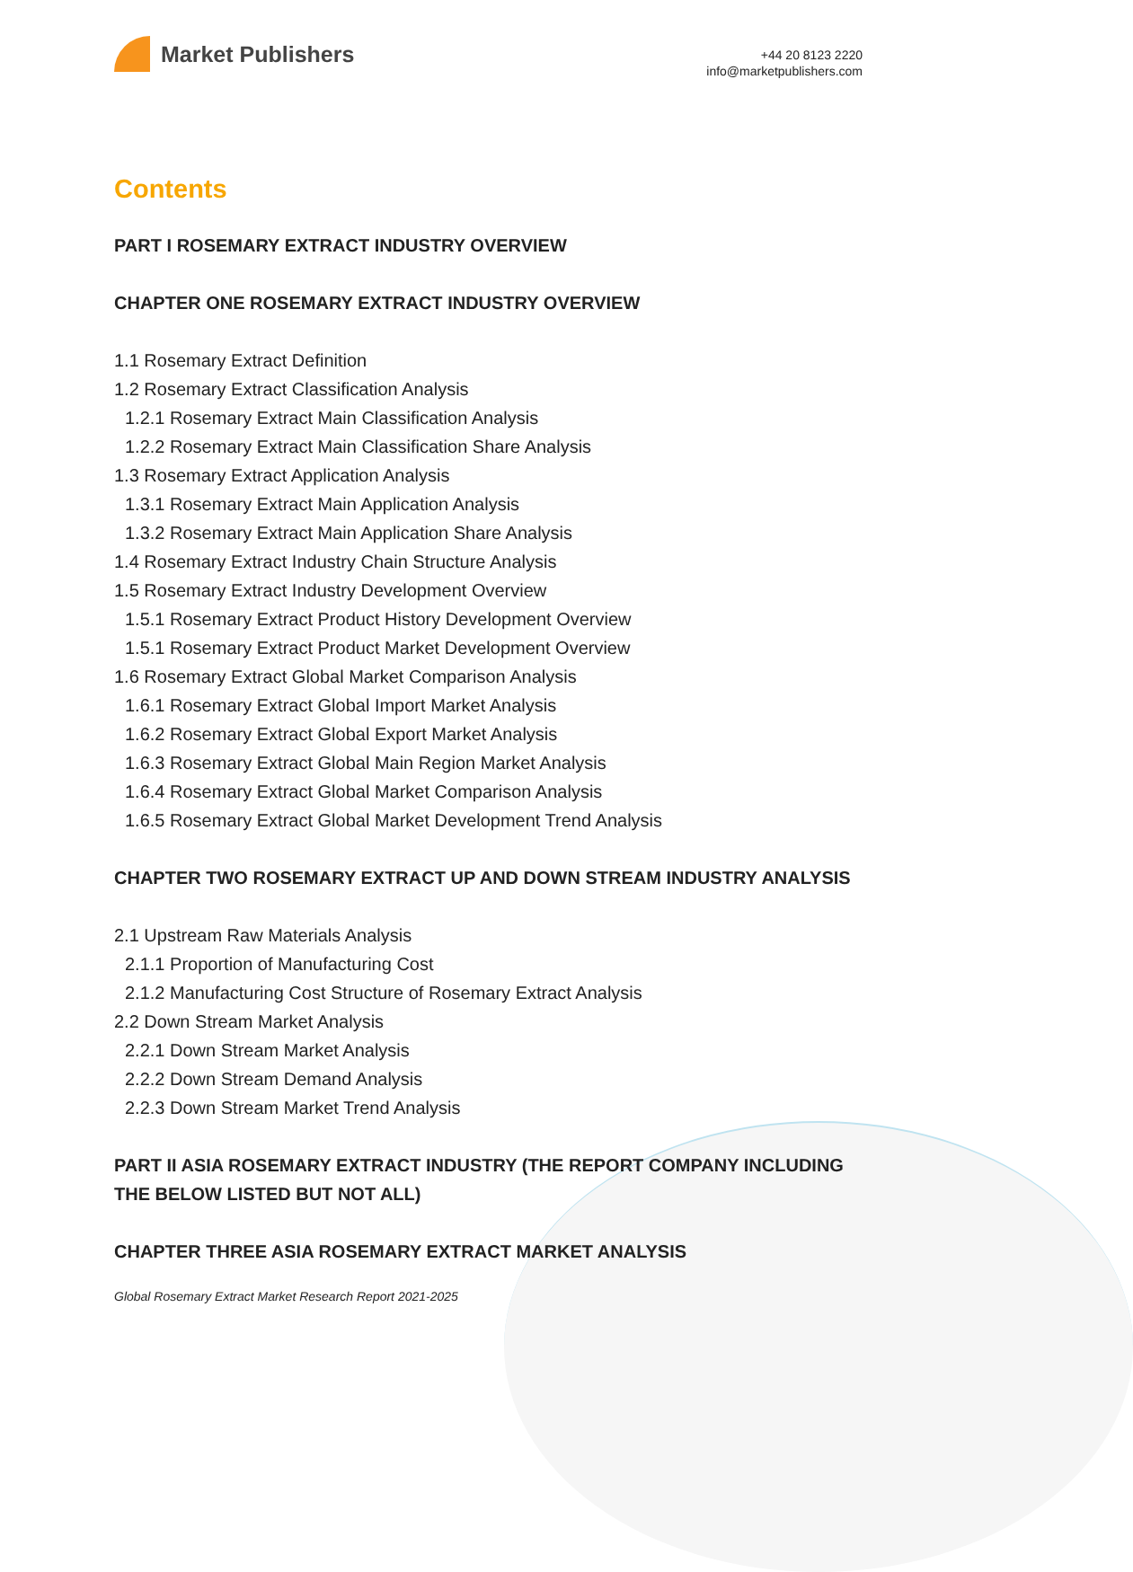Market Publishers
+44 20 8123 2220
info@marketpublishers.com
Contents
PART I ROSEMARY EXTRACT INDUSTRY OVERVIEW
CHAPTER ONE ROSEMARY EXTRACT INDUSTRY OVERVIEW
1.1 Rosemary Extract Definition
1.2 Rosemary Extract Classification Analysis
1.2.1 Rosemary Extract Main Classification Analysis
1.2.2 Rosemary Extract Main Classification Share Analysis
1.3 Rosemary Extract Application Analysis
1.3.1 Rosemary Extract Main Application Analysis
1.3.2 Rosemary Extract Main Application Share Analysis
1.4 Rosemary Extract Industry Chain Structure Analysis
1.5 Rosemary Extract Industry Development Overview
1.5.1 Rosemary Extract Product History Development Overview
1.5.1 Rosemary Extract Product Market Development Overview
1.6 Rosemary Extract Global Market Comparison Analysis
1.6.1 Rosemary Extract Global Import Market Analysis
1.6.2 Rosemary Extract Global Export Market Analysis
1.6.3 Rosemary Extract Global Main Region Market Analysis
1.6.4 Rosemary Extract Global Market Comparison Analysis
1.6.5 Rosemary Extract Global Market Development Trend Analysis
CHAPTER TWO ROSEMARY EXTRACT UP AND DOWN STREAM INDUSTRY ANALYSIS
2.1 Upstream Raw Materials Analysis
2.1.1 Proportion of Manufacturing Cost
2.1.2 Manufacturing Cost Structure of Rosemary Extract Analysis
2.2 Down Stream Market Analysis
2.2.1 Down Stream Market Analysis
2.2.2 Down Stream Demand Analysis
2.2.3 Down Stream Market Trend Analysis
PART II ASIA ROSEMARY EXTRACT INDUSTRY (THE REPORT COMPANY INCLUDING THE BELOW LISTED BUT NOT ALL)
CHAPTER THREE ASIA ROSEMARY EXTRACT MARKET ANALYSIS
Global Rosemary Extract Market Research Report 2021-2025